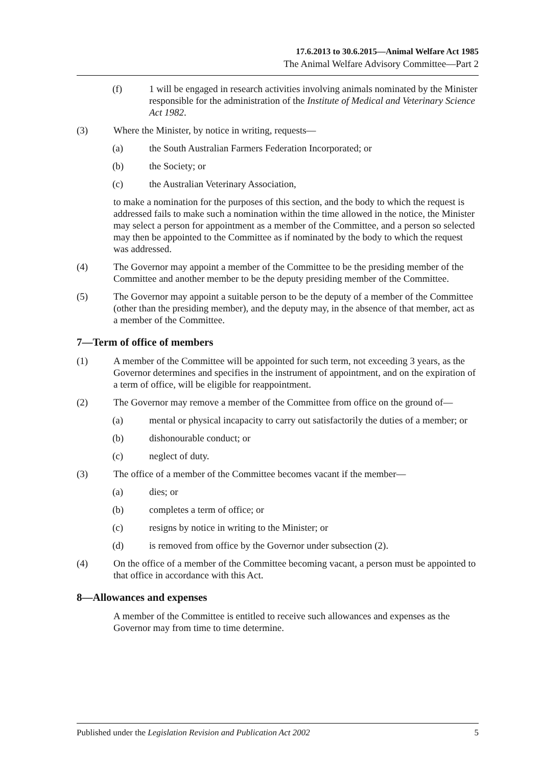17.6.2013 to 30.6.2015—Animal Welfare Act 1985
The Animal Welfare Advisory Committee—Part 2
(f) 1 will be engaged in research activities involving animals nominated by the Minister responsible for the administration of the Institute of Medical and Veterinary Science Act 1982.
(3) Where the Minister, by notice in writing, requests—
(a) the South Australian Farmers Federation Incorporated; or
(b) the Society; or
(c) the Australian Veterinary Association,
to make a nomination for the purposes of this section, and the body to which the request is addressed fails to make such a nomination within the time allowed in the notice, the Minister may select a person for appointment as a member of the Committee, and a person so selected may then be appointed to the Committee as if nominated by the body to which the request was addressed.
(4) The Governor may appoint a member of the Committee to be the presiding member of the Committee and another member to be the deputy presiding member of the Committee.
(5) The Governor may appoint a suitable person to be the deputy of a member of the Committee (other than the presiding member), and the deputy may, in the absence of that member, act as a member of the Committee.
7—Term of office of members
(1) A member of the Committee will be appointed for such term, not exceeding 3 years, as the Governor determines and specifies in the instrument of appointment, and on the expiration of a term of office, will be eligible for reappointment.
(2) The Governor may remove a member of the Committee from office on the ground of—
(a) mental or physical incapacity to carry out satisfactorily the duties of a member; or
(b) dishonourable conduct; or
(c) neglect of duty.
(3) The office of a member of the Committee becomes vacant if the member—
(a) dies; or
(b) completes a term of office; or
(c) resigns by notice in writing to the Minister; or
(d) is removed from office by the Governor under subsection (2).
(4) On the office of a member of the Committee becoming vacant, a person must be appointed to that office in accordance with this Act.
8—Allowances and expenses
A member of the Committee is entitled to receive such allowances and expenses as the Governor may from time to time determine.
Published under the Legislation Revision and Publication Act 2002 5